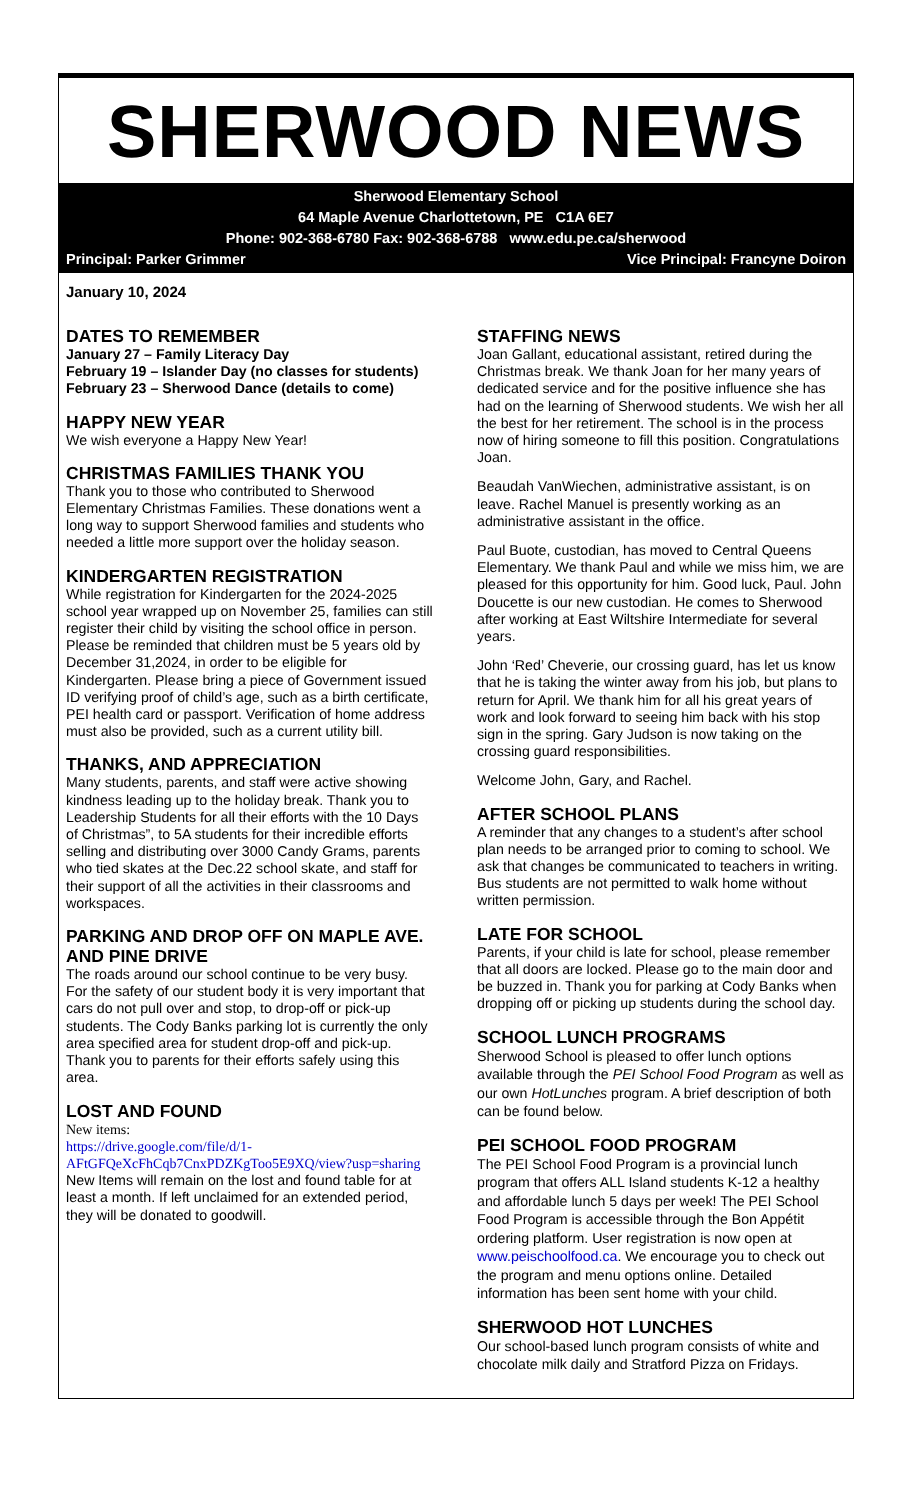SHERWOOD NEWS
Sherwood Elementary School
64 Maple Avenue Charlottetown, PE C1A 6E7
Phone: 902-368-6780 Fax: 902-368-6788 www.edu.pe.ca/sherwood
Principal: Parker Grimmer Vice Principal: Francyne Doiron
January 10, 2024
DATES TO REMEMBER
January 27 – Family Literacy Day
February 19 – Islander Day (no classes for students)
February 23 – Sherwood Dance (details to come)
HAPPY NEW YEAR
We wish everyone a Happy New Year!
CHRISTMAS FAMILIES THANK YOU
Thank you to those who contributed to Sherwood Elementary Christmas Families. These donations went a long way to support Sherwood families and students who needed a little more support over the holiday season.
KINDERGARTEN REGISTRATION
While registration for Kindergarten for the 2024-2025 school year wrapped up on November 25, families can still register their child by visiting the school office in person. Please be reminded that children must be 5 years old by December 31,2024, in order to be eligible for Kindergarten. Please bring a piece of Government issued ID verifying proof of child’s age, such as a birth certificate, PEI health card or passport. Verification of home address must also be provided, such as a current utility bill.
THANKS, AND APPRECIATION
Many students, parents, and staff were active showing kindness leading up to the holiday break. Thank you to Leadership Students for all their efforts with the 10 Days of Christmas”, to 5A students for their incredible efforts selling and distributing over 3000 Candy Grams, parents who tied skates at the Dec.22 school skate, and staff for their support of all the activities in their classrooms and workspaces.
PARKING AND DROP OFF ON MAPLE AVE. AND PINE DRIVE
The roads around our school continue to be very busy. For the safety of our student body it is very important that cars do not pull over and stop, to drop-off or pick-up students. The Cody Banks parking lot is currently the only area specified area for student drop-off and pick-up. Thank you to parents for their efforts safely using this area.
LOST AND FOUND
New items:
https://drive.google.com/file/d/1-AFtGFQeXcFhCqb7CnxPDZKgToo5E9XQ/view?usp=sharing
New Items will remain on the lost and found table for at least a month. If left unclaimed for an extended period, they will be donated to goodwill.
STAFFING NEWS
Joan Gallant, educational assistant, retired during the Christmas break. We thank Joan for her many years of dedicated service and for the positive influence she has had on the learning of Sherwood students. We wish her all the best for her retirement. The school is in the process now of hiring someone to fill this position. Congratulations Joan.
Beaudah VanWiechen, administrative assistant, is on leave. Rachel Manuel is presently working as an administrative assistant in the office.
Paul Buote, custodian, has moved to Central Queens Elementary. We thank Paul and while we miss him, we are pleased for this opportunity for him. Good luck, Paul. John Doucette is our new custodian. He comes to Sherwood after working at East Wiltshire Intermediate for several years.
John ‘Red’ Cheverie, our crossing guard, has let us know that he is taking the winter away from his job, but plans to return for April. We thank him for all his great years of work and look forward to seeing him back with his stop sign in the spring. Gary Judson is now taking on the crossing guard responsibilities.
Welcome John, Gary, and Rachel.
AFTER SCHOOL PLANS
A reminder that any changes to a student’s after school plan needs to be arranged prior to coming to school. We ask that changes be communicated to teachers in writing. Bus students are not permitted to walk home without written permission.
LATE FOR SCHOOL
Parents, if your child is late for school, please remember that all doors are locked. Please go to the main door and be buzzed in. Thank you for parking at Cody Banks when dropping off or picking up students during the school day.
SCHOOL LUNCH PROGRAMS
Sherwood School is pleased to offer lunch options available through the PEI School Food Program as well as our own HotLunches program. A brief description of both can be found below.
PEI SCHOOL FOOD PROGRAM
The PEI School Food Program is a provincial lunch program that offers ALL Island students K-12 a healthy and affordable lunch 5 days per week! The PEI School Food Program is accessible through the Bon Appétit ordering platform. User registration is now open at www.peischoolfood.ca. We encourage you to check out the program and menu options online. Detailed information has been sent home with your child.
SHERWOOD HOT LUNCHES
Our school-based lunch program consists of white and chocolate milk daily and Stratford Pizza on Fridays.